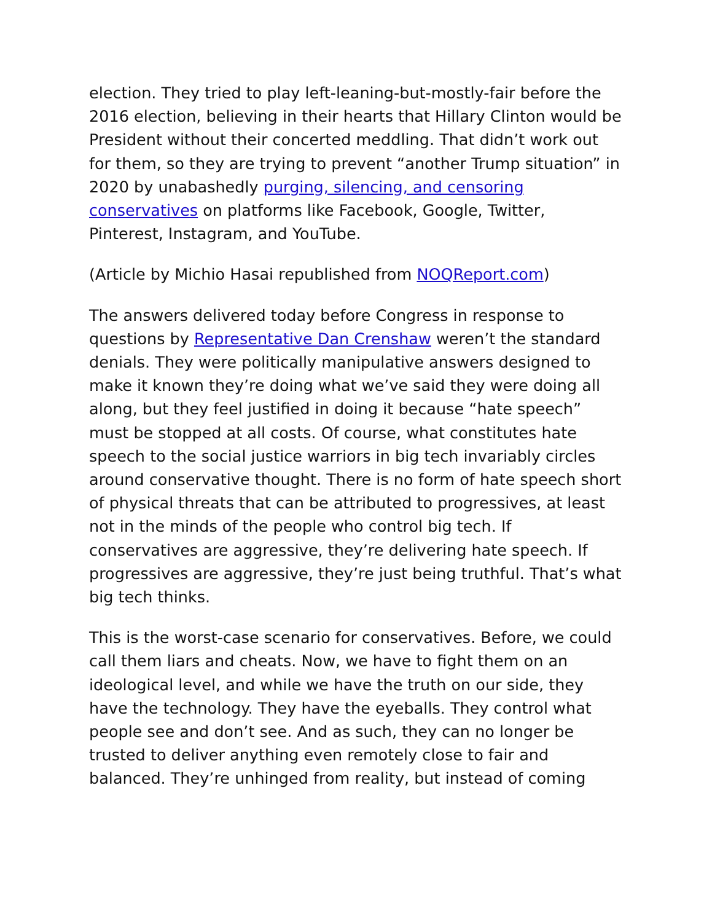election. They tried to play left-leaning-but-mostly-fair before the 2016 election, believing in their hearts that Hillary Clinton would be President without their concerted meddling. That didn’t work out for them, so they are trying to prevent “another Trump situation” in 2020 by unabashedly purging, silencing, and censoring conservatives on platforms like Facebook, Google, Twitter, Pinterest, Instagram, and YouTube.
(Article by Michio Hasai republished from NOQReport.com)
The answers delivered today before Congress in response to questions by Representative Dan Crenshaw weren’t the standard denials. They were politically manipulative answers designed to make it known they’re doing what we’ve said they were doing all along, but they feel justified in doing it because “hate speech” must be stopped at all costs. Of course, what constitutes hate speech to the social justice warriors in big tech invariably circles around conservative thought. There is no form of hate speech short of physical threats that can be attributed to progressives, at least not in the minds of the people who control big tech. If conservatives are aggressive, they’re delivering hate speech. If progressives are aggressive, they’re just being truthful. That’s what big tech thinks.
This is the worst-case scenario for conservatives. Before, we could call them liars and cheats. Now, we have to fight them on an ideological level, and while we have the truth on our side, they have the technology. They have the eyeballs. They control what people see and don’t see. And as such, they can no longer be trusted to deliver anything even remotely close to fair and balanced. They’re unhinged from reality, but instead of coming